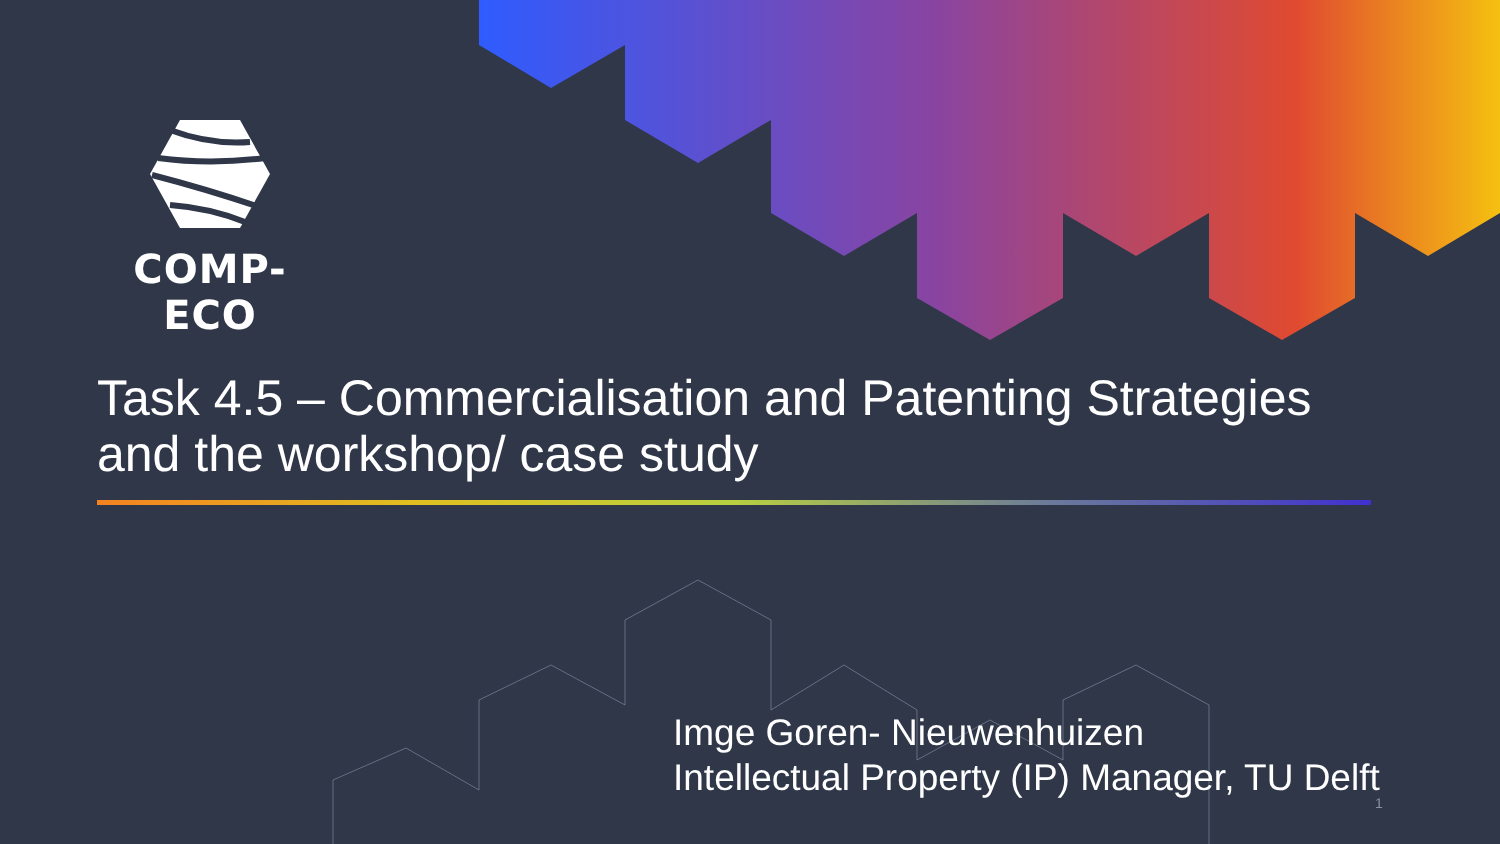COMP-ECO
Task 4.5 – Commercialisation and Patenting Strategies
and the workshop/ case study
Imge Goren- Nieuwenhuizen
Intellectual Property (IP) Manager, TU Delft
1